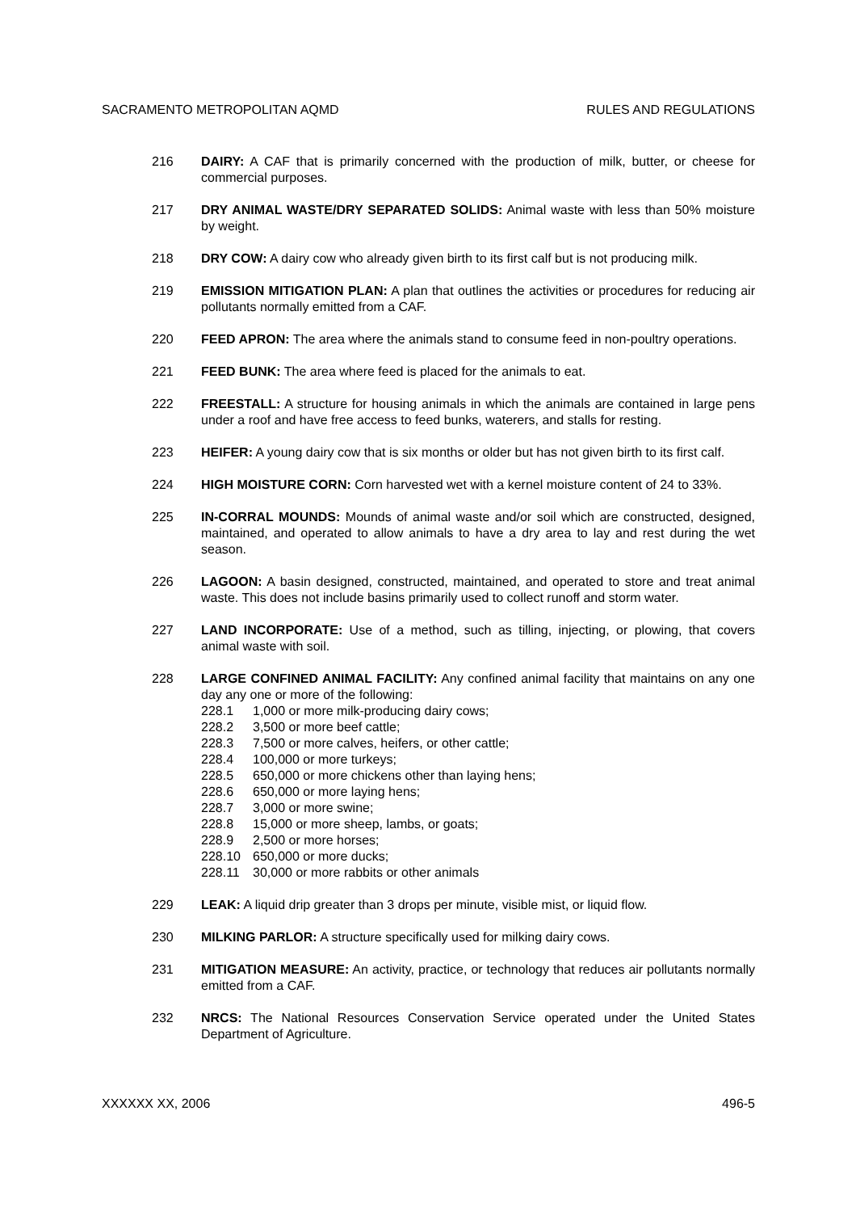SACRAMENTO METROPOLITAN AQMD RULES AND REGULATIONS
216 DAIRY: A CAF that is primarily concerned with the production of milk, butter, or cheese for commercial purposes.
217 DRY ANIMAL WASTE/DRY SEPARATED SOLIDS: Animal waste with less than 50% moisture by weight.
218 DRY COW: A dairy cow who already given birth to its first calf but is not producing milk.
219 EMISSION MITIGATION PLAN: A plan that outlines the activities or procedures for reducing air pollutants normally emitted from a CAF.
220 FEED APRON: The area where the animals stand to consume feed in non-poultry operations.
221 FEED BUNK: The area where feed is placed for the animals to eat.
222 FREESTALL: A structure for housing animals in which the animals are contained in large pens under a roof and have free access to feed bunks, waterers, and stalls for resting.
223 HEIFER: A young dairy cow that is six months or older but has not given birth to its first calf.
224 HIGH MOISTURE CORN: Corn harvested wet with a kernel moisture content of 24 to 33%.
225 IN-CORRAL MOUNDS: Mounds of animal waste and/or soil which are constructed, designed, maintained, and operated to allow animals to have a dry area to lay and rest during the wet season.
226 LAGOON: A basin designed, constructed, maintained, and operated to store and treat animal waste. This does not include basins primarily used to collect runoff and storm water.
227 LAND INCORPORATE: Use of a method, such as tilling, injecting, or plowing, that covers animal waste with soil.
228 LARGE CONFINED ANIMAL FACILITY: Any confined animal facility that maintains on any one day any one or more of the following:
228.1 1,000 or more milk-producing dairy cows;
228.2 3,500 or more beef cattle;
228.3 7,500 or more calves, heifers, or other cattle;
228.4 100,000 or more turkeys;
228.5 650,000 or more chickens other than laying hens;
228.6 650,000 or more laying hens;
228.7 3,000 or more swine;
228.8 15,000 or more sheep, lambs, or goats;
228.9 2,500 or more horses;
228.10 650,000 or more ducks;
228.11 30,000 or more rabbits or other animals
229 LEAK: A liquid drip greater than 3 drops per minute, visible mist, or liquid flow.
230 MILKING PARLOR: A structure specifically used for milking dairy cows.
231 MITIGATION MEASURE: An activity, practice, or technology that reduces air pollutants normally emitted from a CAF.
232 NRCS: The National Resources Conservation Service operated under the United States Department of Agriculture.
XXXXXX XX, 2006 496-5